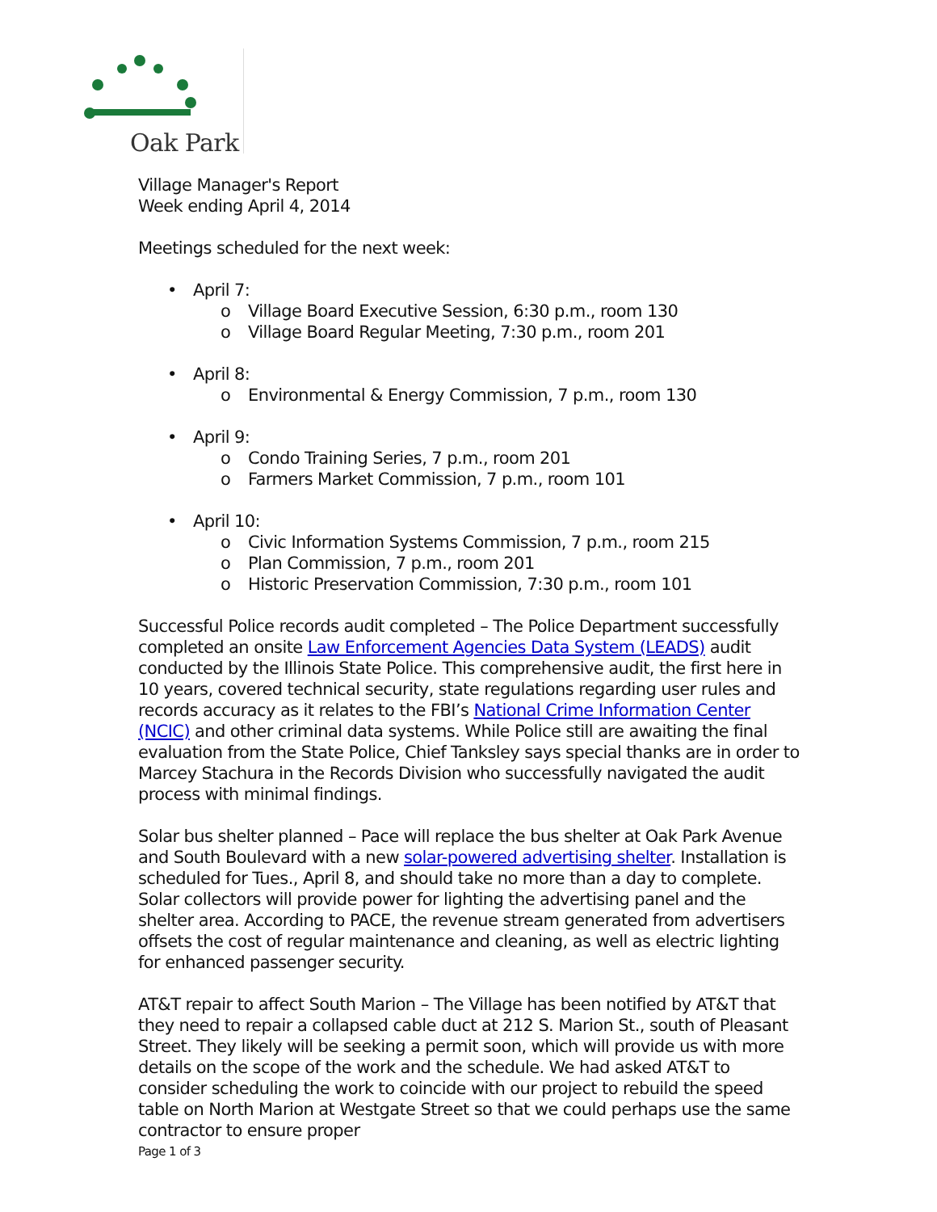Oak Park
Village Manager's Report
Week ending April 4, 2014
Meetings scheduled for the next week:
• April 7:
o Village Board Executive Session, 6:30 p.m., room 130
o Village Board Regular Meeting, 7:30 p.m., room 201
• April 8:
o Environmental & Energy Commission, 7 p.m., room 130
• April 9:
o Condo Training Series, 7 p.m., room 201
o Farmers Market Commission, 7 p.m., room 101
• April 10:
o Civic Information Systems Commission, 7 p.m., room 215
o Plan Commission, 7 p.m., room 201
o Historic Preservation Commission, 7:30 p.m., room 101
Successful Police records audit completed – The Police Department successfully completed an onsite Law Enforcement Agencies Data System (LEADS) audit conducted by the Illinois State Police. This comprehensive audit, the first here in 10 years, covered technical security, state regulations regarding user rules and records accuracy as it relates to the FBI’s National Crime Information Center (NCIC) and other criminal data systems. While Police still are awaiting the final evaluation from the State Police, Chief Tanksley says special thanks are in order to Marcey Stachura in the Records Division who successfully navigated the audit process with minimal findings.
Solar bus shelter planned – Pace will replace the bus shelter at Oak Park Avenue and South Boulevard with a new solar-powered advertising shelter. Installation is scheduled for Tues., April 8, and should take no more than a day to complete. Solar collectors will provide power for lighting the advertising panel and the shelter area. According to PACE, the revenue stream generated from advertisers offsets the cost of regular maintenance and cleaning, as well as electric lighting for enhanced passenger security.
AT&T repair to affect South Marion – The Village has been notified by AT&T that they need to repair a collapsed cable duct at 212 S. Marion St., south of Pleasant Street. They likely will be seeking a permit soon, which will provide us with more details on the scope of the work and the schedule. We had asked AT&T to consider scheduling the work to coincide with our project to rebuild the speed table on North Marion at Westgate Street so that we could perhaps use the same contractor to ensure proper
Page 1 of 3